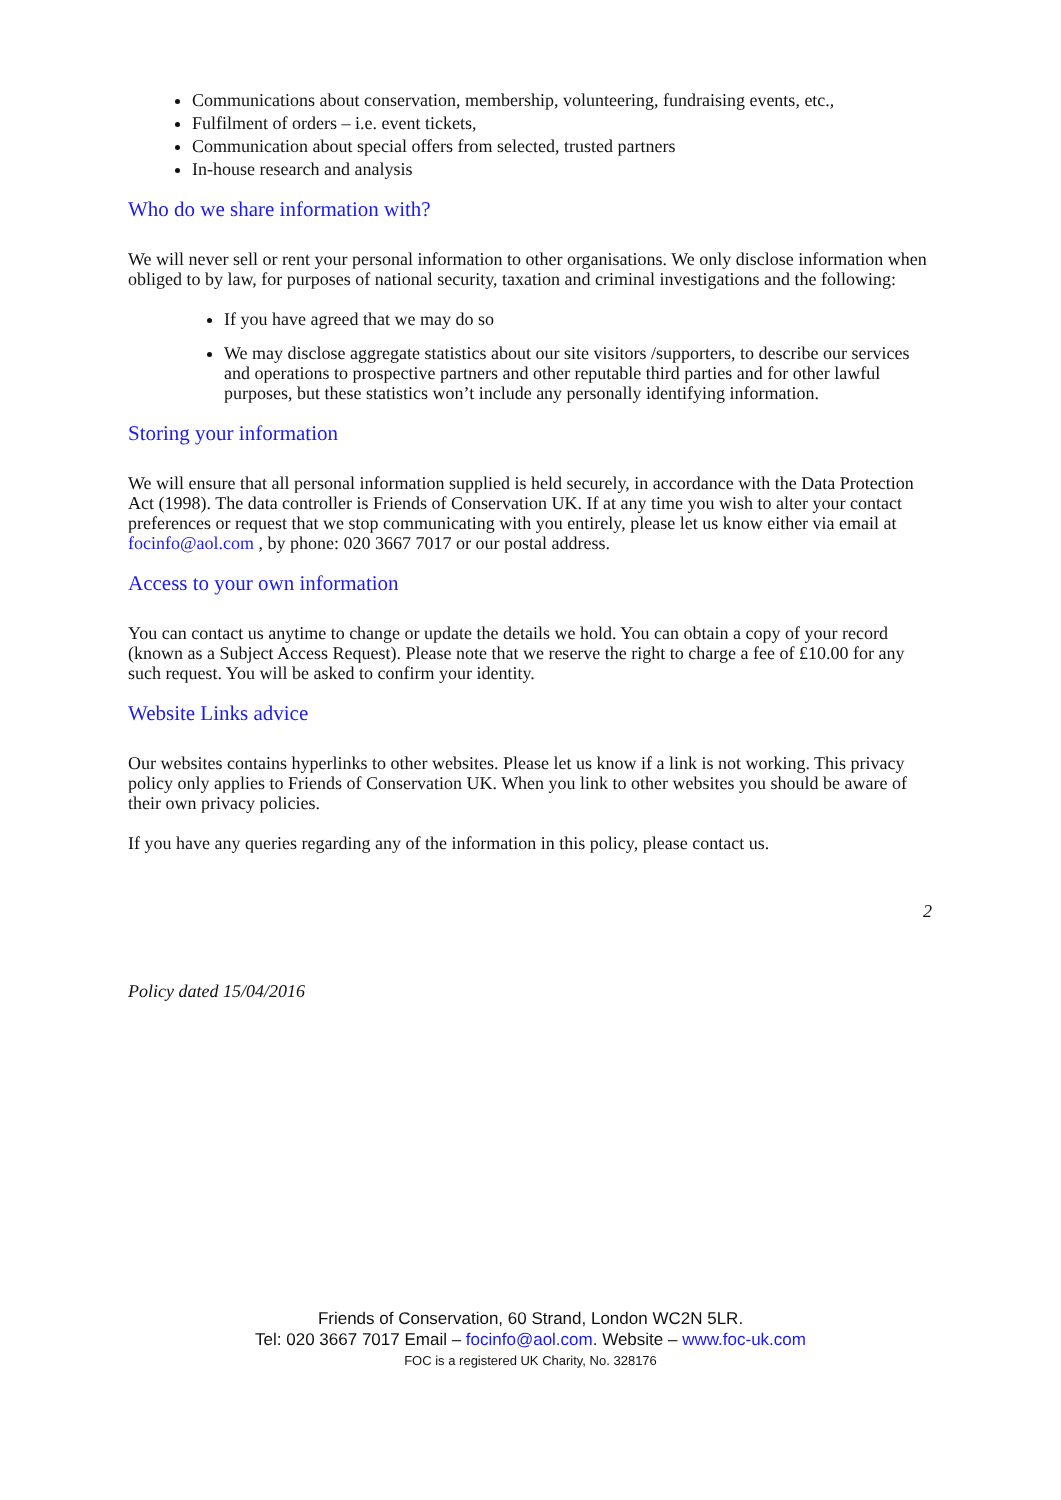Communications about conservation, membership, volunteering, fundraising events, etc.,
Fulfilment of orders – i.e. event tickets,
Communication about special offers from selected, trusted partners
In-house research and analysis
Who do we share information with?
We will never sell or rent your personal information to other organisations. We only disclose information when obliged to by law, for purposes of national security, taxation and criminal investigations and the following:
If you have agreed that we may do so
We may disclose aggregate statistics about our site visitors /supporters, to describe our services and operations to prospective partners and other reputable third parties and for other lawful purposes, but these statistics won’t include any personally identifying information.
Storing your information
We will ensure that all personal information supplied is held securely, in accordance with the Data Protection Act (1998). The data controller is Friends of Conservation UK. If at any time you wish to alter your contact preferences or request that we stop communicating with you entirely, please let us know either via email at focinfo@aol.com , by phone: 020 3667 7017 or our postal address.
Access to your own information
You can contact us anytime to change or update the details we hold. You can obtain a copy of your record (known as a Subject Access Request). Please note that we reserve the right to charge a fee of £10.00 for any such request. You will be asked to confirm your identity.
Website Links advice
Our websites contains hyperlinks to other websites. Please let us know if a link is not working. This privacy policy only applies to Friends of Conservation UK. When you link to other websites you should be aware of their own privacy policies.
If you have any queries regarding any of the information in this policy, please contact us.
2
Policy dated 15/04/2016
Friends of Conservation, 60 Strand, London WC2N 5LR.
Tel: 020 3667 7017 Email – focinfo@aol.com. Website – www.foc-uk.com
FOC is a registered UK Charity, No. 328176